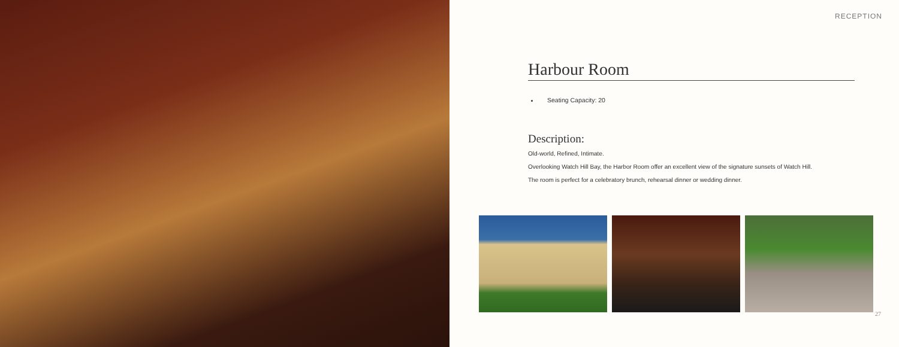RECEPTION
Harbour Room
Seating Capacity: 20
Description:
Old-world, Refined, Intimate.
Overlooking Watch Hill Bay, the Harbor Room offer an excellent view of the signature sunsets of Watch Hill.
The room is perfect for a celebratory brunch, rehearsal dinner or wedding dinner.
27